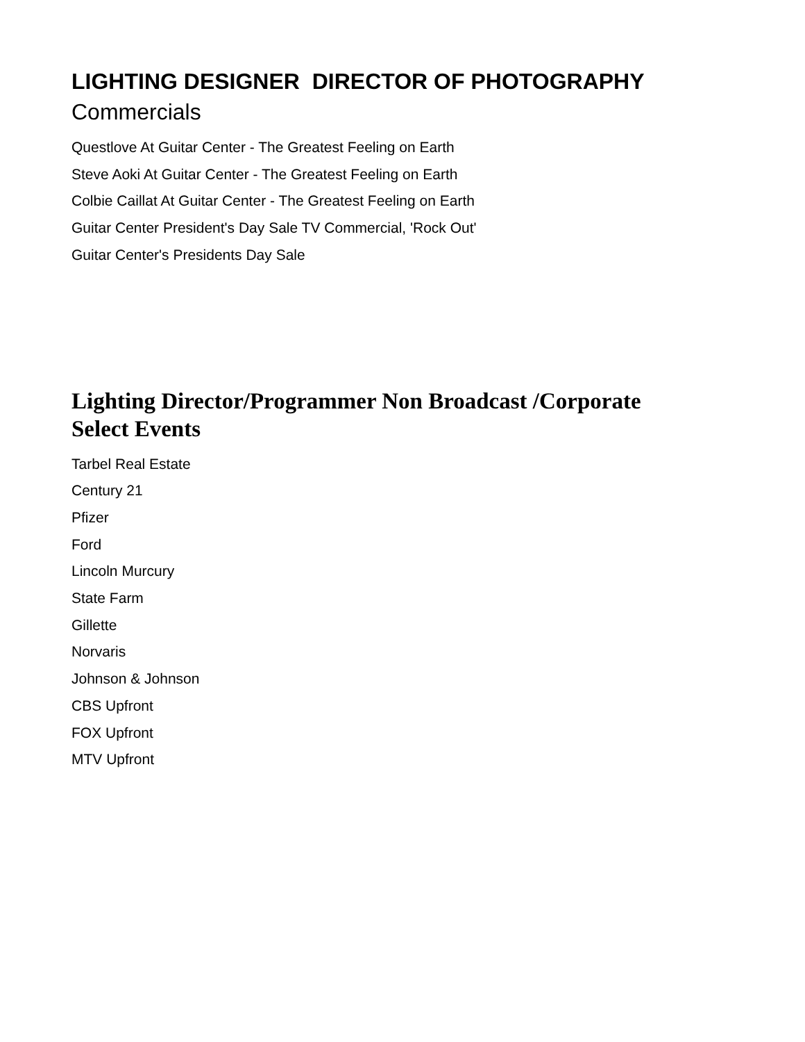LIGHTING DESIGNER DIRECTOR OF PHOTOGRAPHY
Commercials
Questlove At Guitar Center - The Greatest Feeling on Earth
Steve Aoki At Guitar Center - The Greatest Feeling on Earth
Colbie Caillat At Guitar Center - The Greatest Feeling on Earth
Guitar Center President's Day Sale TV Commercial, 'Rock Out'
Guitar Center's Presidents Day Sale
Lighting Director/Programmer Non Broadcast /Corporate
Select Events
Tarbel Real Estate
Century 21
Pfizer
Ford
Lincoln Murcury
State Farm
Gillette
Norvaris
Johnson & Johnson
CBS Upfront
FOX Upfront
MTV Upfront